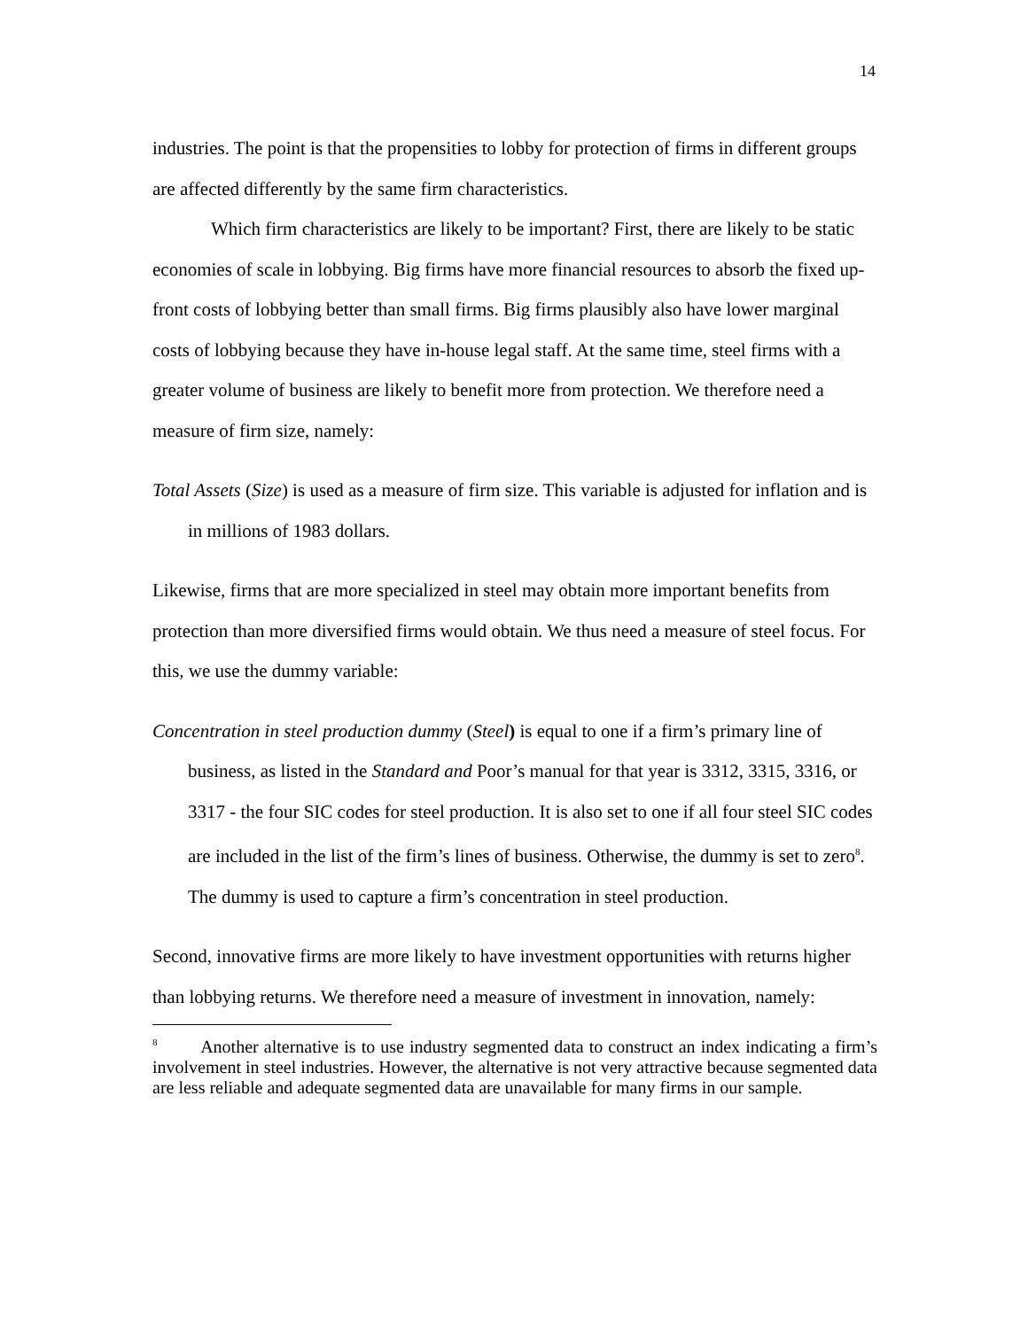14
industries. The point is that the propensities to lobby for protection of firms in different groups are affected differently by the same firm characteristics.
Which firm characteristics are likely to be important? First, there are likely to be static economies of scale in lobbying. Big firms have more financial resources to absorb the fixed up-front costs of lobbying better than small firms. Big firms plausibly also have lower marginal costs of lobbying because they have in-house legal staff. At the same time, steel firms with a greater volume of business are likely to benefit more from protection. We therefore need a measure of firm size, namely:
Total Assets (Size) is used as a measure of firm size. This variable is adjusted for inflation and is in millions of 1983 dollars.
Likewise, firms that are more specialized in steel may obtain more important benefits from protection than more diversified firms would obtain. We thus need a measure of steel focus. For this, we use the dummy variable:
Concentration in steel production dummy (Steel) is equal to one if a firm’s primary line of business, as listed in the Standard and Poor’s manual for that year is 3312, 3315, 3316, or 3317 - the four SIC codes for steel production. It is also set to one if all four steel SIC codes are included in the list of the firm’s lines of business. Otherwise, the dummy is set to zero<sup>8</sup>. The dummy is used to capture a firm’s concentration in steel production.
Second, innovative firms are more likely to have investment opportunities with returns higher than lobbying returns. We therefore need a measure of investment in innovation, namely:
<sup>8</sup> Another alternative is to use industry segmented data to construct an index indicating a firm’s involvement in steel industries. However, the alternative is not very attractive because segmented data are less reliable and adequate segmented data are unavailable for many firms in our sample.